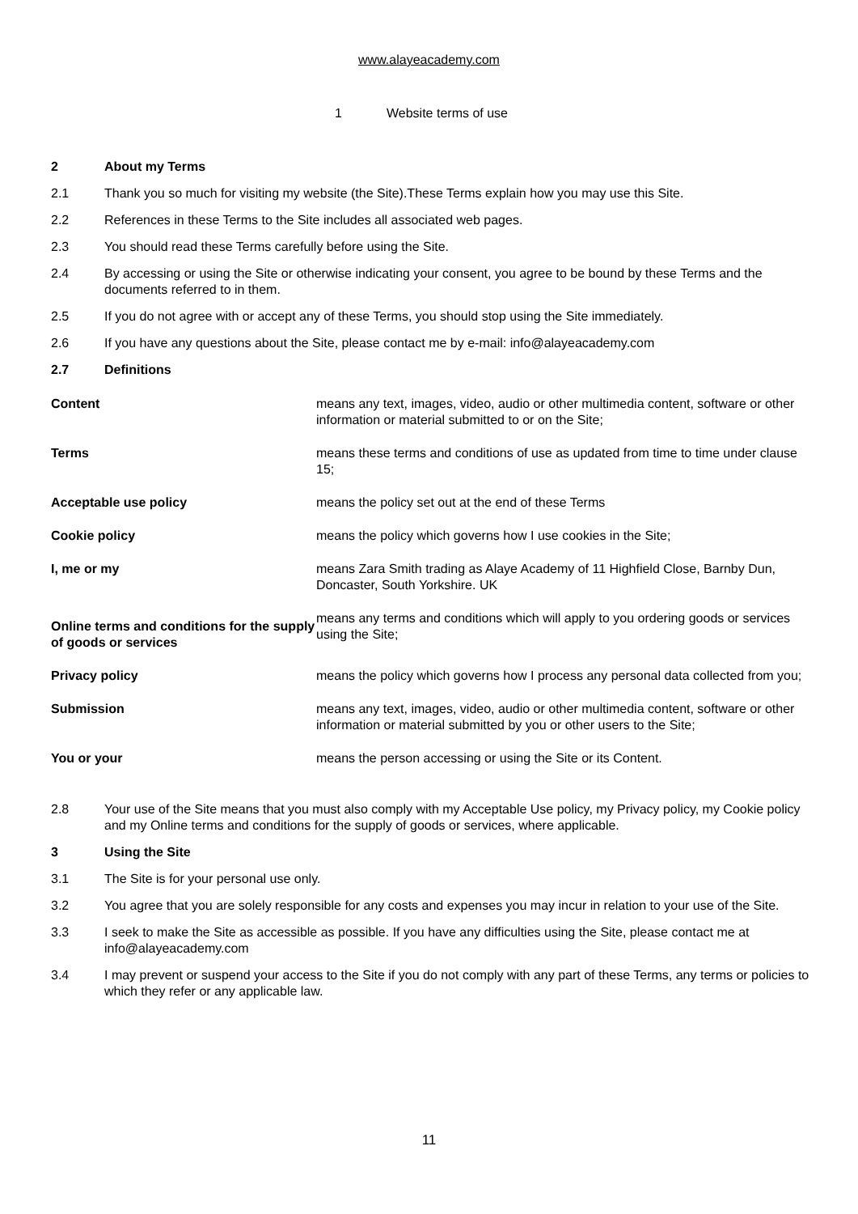www.alayeacademy.com
1 Website terms of use
2 About my Terms
2.1 Thank you so much for visiting my website (the Site).These Terms explain how you may use this Site.
2.2 References in these Terms to the Site includes all associated web pages.
2.3 You should read these Terms carefully before using the Site.
2.4 By accessing or using the Site or otherwise indicating your consent, you agree to be bound by these Terms and the documents referred to in them.
2.5 If you do not agree with or accept any of these Terms, you should stop using the Site immediately.
2.6 If you have any questions about the Site, please contact me by e-mail: info@alayeacademy.com
2.7 Definitions
| Content | means any text, images, video, audio or other multimedia content, software or other information or material submitted to or on the Site; |
| Terms | means these terms and conditions of use as updated from time to time under clause 15; |
| Acceptable use policy | means the policy set out at the end of these Terms |
| Cookie policy | means the policy which governs how I use cookies in the Site; |
| I, me or my | means Zara Smith trading as Alaye Academy of 11 Highfield Close, Barnby Dun, Doncaster, South Yorkshire. UK |
| Online terms and conditions for the supply of goods or services | means any terms and conditions which will apply to you ordering goods or services using the Site; |
| Privacy policy | means the policy which governs how I process any personal data collected from you; |
| Submission | means any text, images, video, audio or other multimedia content, software or other information or material submitted by you or other users to the Site; |
| You or your | means the person accessing or using the Site or its Content. |
2.8 Your use of the Site means that you must also comply with my Acceptable Use policy, my Privacy policy, my Cookie policy and my Online terms and conditions for the supply of goods or services, where applicable.
3 Using the Site
3.1 The Site is for your personal use only.
3.2 You agree that you are solely responsible for any costs and expenses you may incur in relation to your use of the Site.
3.3 I seek to make the Site as accessible as possible. If you have any difficulties using the Site, please contact me at info@alayeacademy.com
3.4 I may prevent or suspend your access to the Site if you do not comply with any part of these Terms, any terms or policies to which they refer or any applicable law.
11